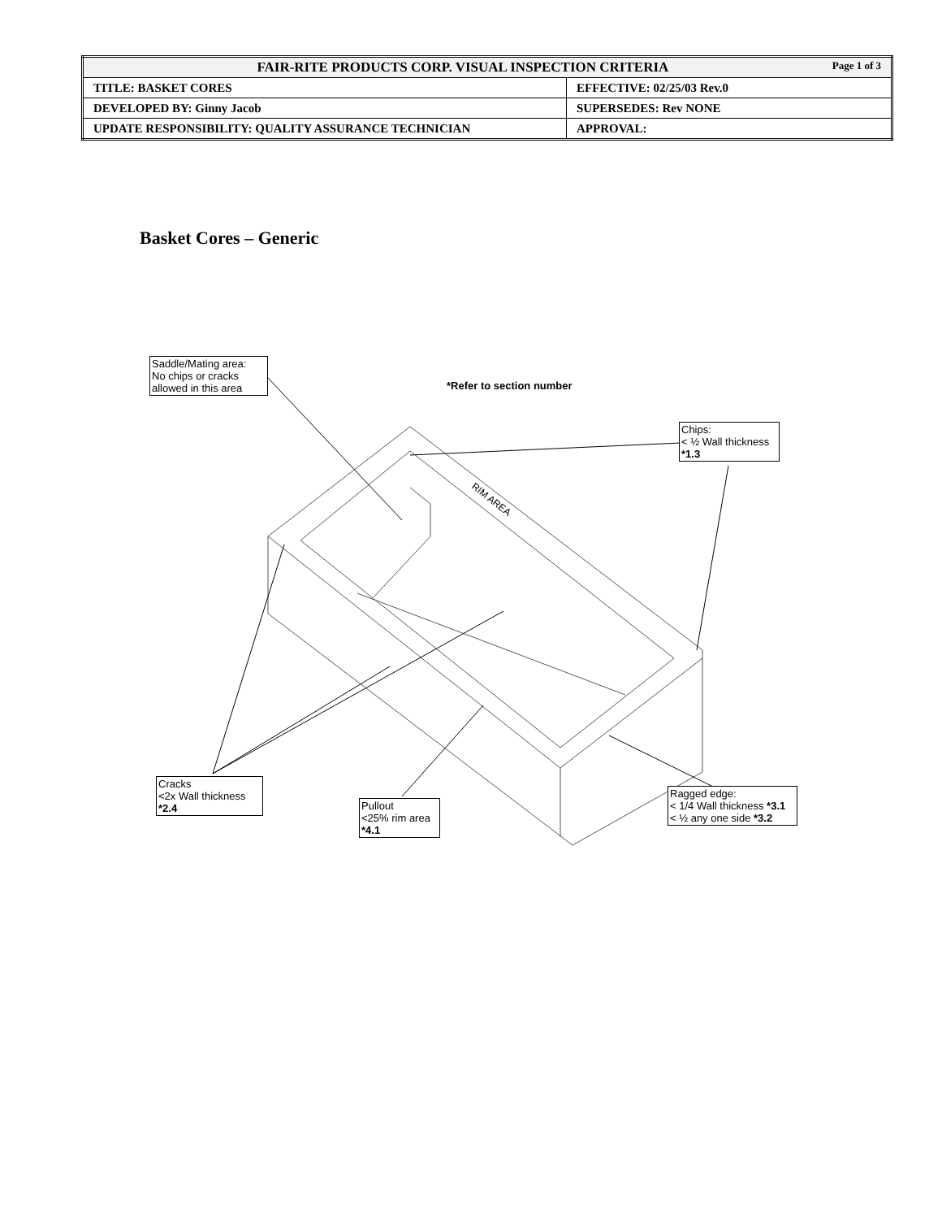| FAIR-RITE PRODUCTS CORP. VISUAL INSPECTION CRITERIA Page 1 of 3 | |
| TITLE: BASKET CORES | EFFECTIVE: 02/25/03 Rev.0 |
| DEVELOPED BY: Ginny Jacob | SUPERSEDES: Rev NONE |
| UPDATE RESPONSIBILITY: QUALITY ASSURANCE TECHNICIAN | APPROVAL: |
Basket Cores – Generic
*Refer to section number
RIM AREA
Saddle/Mating area:
No chips or cracks
allowed in this area
Chips:
< ½ Wall thickness
*1.3
Cracks
<2x Wall thickness
*2.4
Pullout
<25% rim area
*4.1
Ragged edge:
< 1/4 Wall thickness *3.1
< ½ any one side *3.2